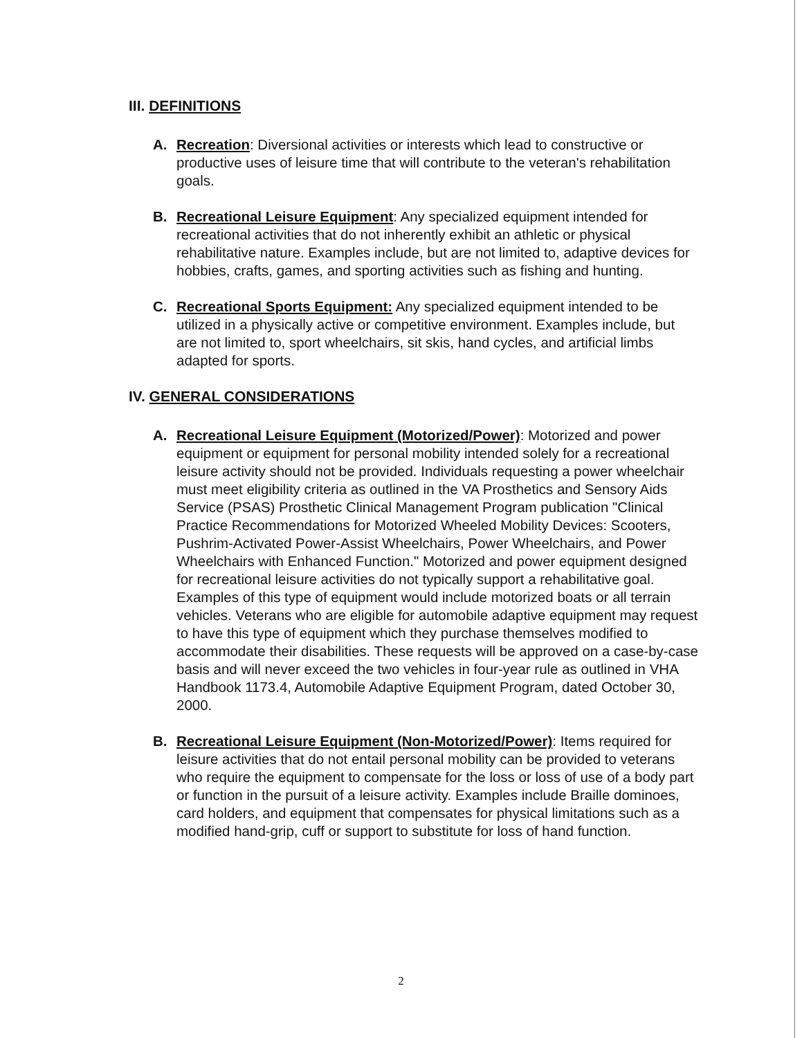III. DEFINITIONS
A. Recreation: Diversional activities or interests which lead to constructive or productive uses of leisure time that will contribute to the veteran's rehabilitation goals.
B. Recreational Leisure Equipment: Any specialized equipment intended for recreational activities that do not inherently exhibit an athletic or physical rehabilitative nature. Examples include, but are not limited to, adaptive devices for hobbies, crafts, games, and sporting activities such as fishing and hunting.
C. Recreational Sports Equipment: Any specialized equipment intended to be utilized in a physically active or competitive environment. Examples include, but are not limited to, sport wheelchairs, sit skis, hand cycles, and artificial limbs adapted for sports.
IV. GENERAL CONSIDERATIONS
A. Recreational Leisure Equipment (Motorized/Power): Motorized and power equipment or equipment for personal mobility intended solely for a recreational leisure activity should not be provided. Individuals requesting a power wheelchair must meet eligibility criteria as outlined in the VA Prosthetics and Sensory Aids Service (PSAS) Prosthetic Clinical Management Program publication "Clinical Practice Recommendations for Motorized Wheeled Mobility Devices: Scooters, Pushrim-Activated Power-Assist Wheelchairs, Power Wheelchairs, and Power Wheelchairs with Enhanced Function." Motorized and power equipment designed for recreational leisure activities do not typically support a rehabilitative goal. Examples of this type of equipment would include motorized boats or all terrain vehicles. Veterans who are eligible for automobile adaptive equipment may request to have this type of equipment which they purchase themselves modified to accommodate their disabilities. These requests will be approved on a case-by-case basis and will never exceed the two vehicles in four-year rule as outlined in VHA Handbook 1173.4, Automobile Adaptive Equipment Program, dated October 30, 2000.
B. Recreational Leisure Equipment (Non-Motorized/Power): Items required for leisure activities that do not entail personal mobility can be provided to veterans who require the equipment to compensate for the loss or loss of use of a body part or function in the pursuit of a leisure activity. Examples include Braille dominoes, card holders, and equipment that compensates for physical limitations such as a modified hand-grip, cuff or support to substitute for loss of hand function.
2